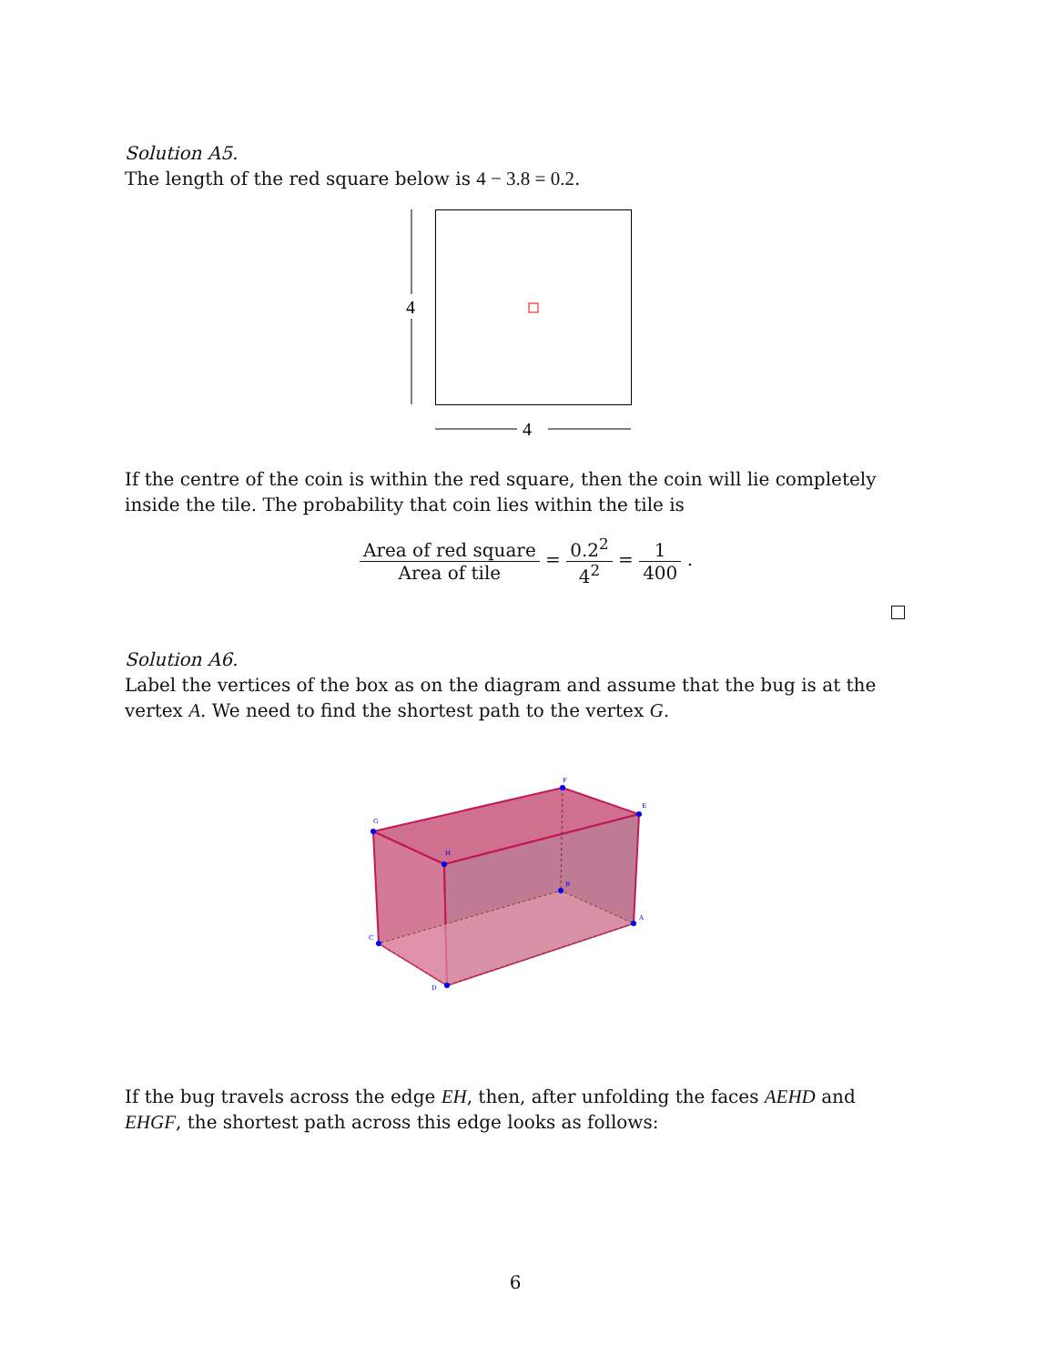Solution A5.
The length of the red square below is 4 − 3.8 = 0.2.
4
4
If the centre of the coin is within the red square, then the coin will lie completely inside the tile. The probability that coin lies within the tile is
Area of red square Area of tile = 0.2<sup>2</sup> 4<sup>2</sup> = 1 400 .
Solution A6.
Label the vertices of the box as on the diagram and assume that the bug is at the vertex A. We need to find the shortest path to the vertex G.
G
F
E
H
C
D
A
B
If the bug travels across the edge EH, then, after unfolding the faces AEHD and EHGF, the shortest path across this edge looks as follows:
6